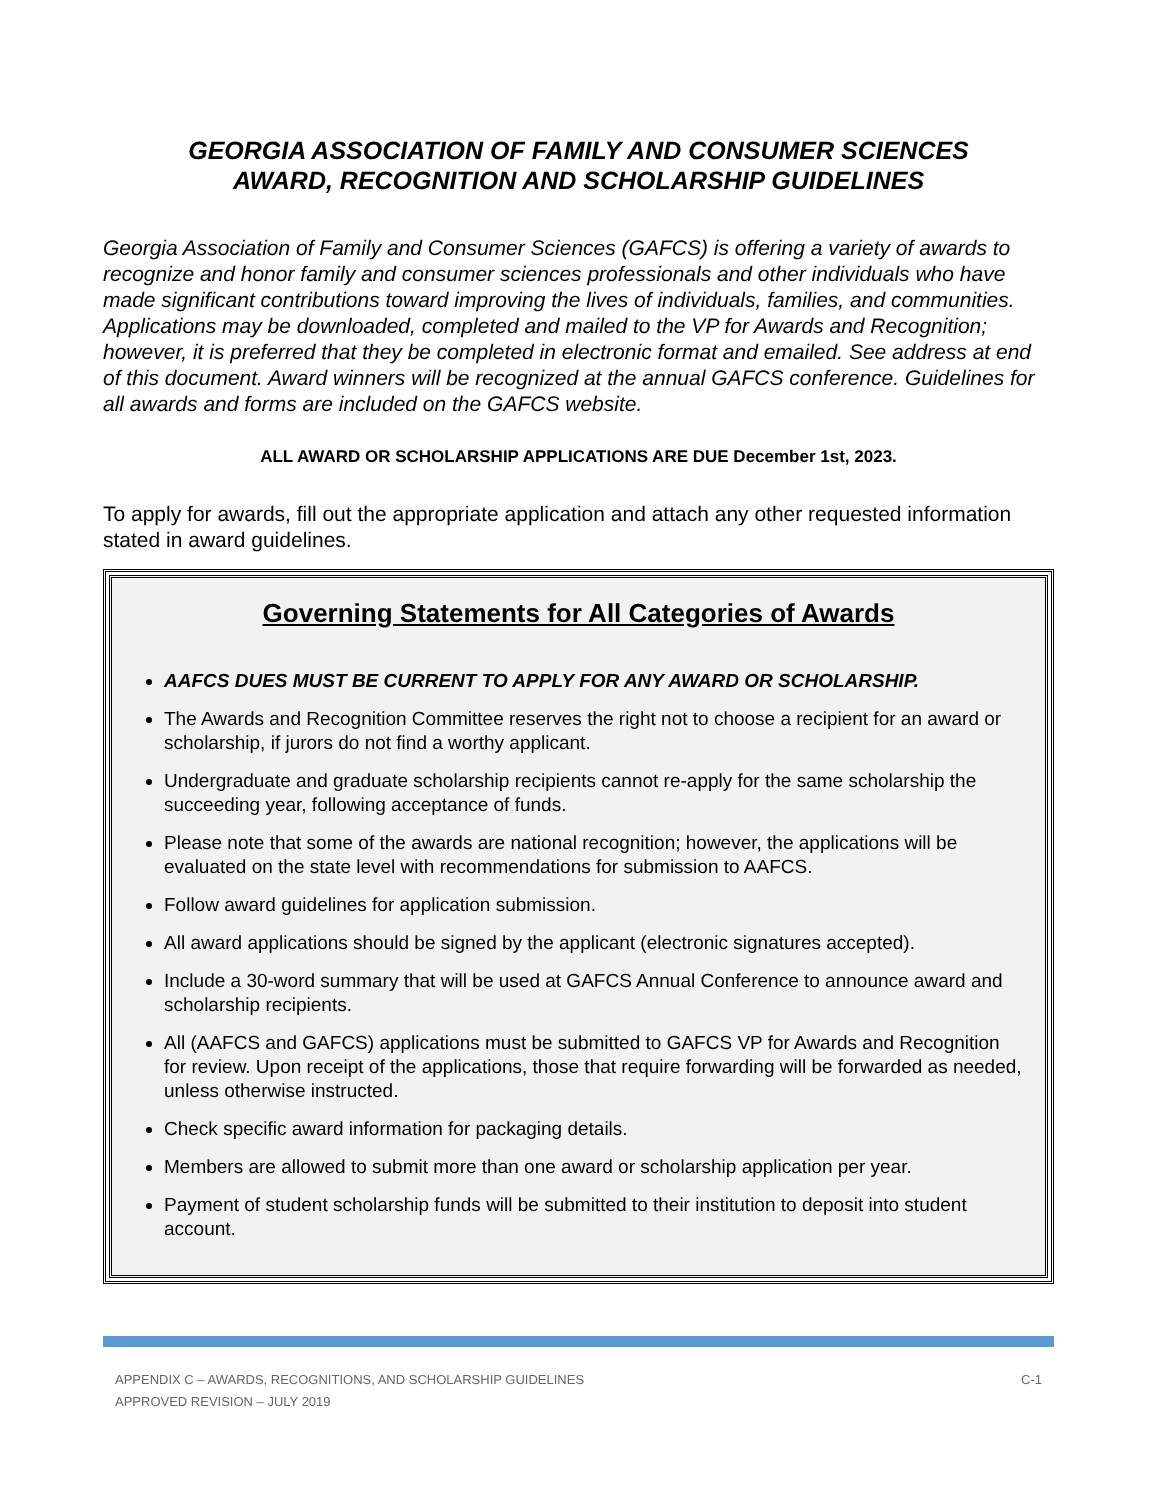GEORGIA ASSOCIATION OF FAMILY AND CONSUMER SCIENCES
AWARD, RECOGNITION AND SCHOLARSHIP GUIDELINES
Georgia Association of Family and Consumer Sciences (GAFCS) is offering a variety of awards to recognize and honor family and consumer sciences professionals and other individuals who have made significant contributions toward improving the lives of individuals, families, and communities. Applications may be downloaded, completed and mailed to the VP for Awards and Recognition; however, it is preferred that they be completed in electronic format and emailed. See address at end of this document. Award winners will be recognized at the annual GAFCS conference. Guidelines for all awards and forms are included on the GAFCS website.
ALL AWARD OR SCHOLARSHIP APPLICATIONS ARE DUE December 1st, 2023.
To apply for awards, fill out the appropriate application and attach any other requested information stated in award guidelines.
Governing Statements for All Categories of Awards
AAFCS DUES MUST BE CURRENT TO APPLY FOR ANY AWARD OR SCHOLARSHIP.
The Awards and Recognition Committee reserves the right not to choose a recipient for an award or scholarship, if jurors do not find a worthy applicant.
Undergraduate and graduate scholarship recipients cannot re-apply for the same scholarship the succeeding year, following acceptance of funds.
Please note that some of the awards are national recognition; however, the applications will be evaluated on the state level with recommendations for submission to AAFCS.
Follow award guidelines for application submission.
All award applications should be signed by the applicant (electronic signatures accepted).
Include a 30-word summary that will be used at GAFCS Annual Conference to announce award and scholarship recipients.
All (AAFCS and GAFCS) applications must be submitted to GAFCS VP for Awards and Recognition for review. Upon receipt of the applications, those that require forwarding will be forwarded as needed, unless otherwise instructed.
Check specific award information for packaging details.
Members are allowed to submit more than one award or scholarship application per year.
Payment of student scholarship funds will be submitted to their institution to deposit into student account.
APPENDIX C – AWARDS, RECOGNITIONS, AND SCHOLARSHIP GUIDELINES
APPROVED REVISION – JULY 2019
C-1